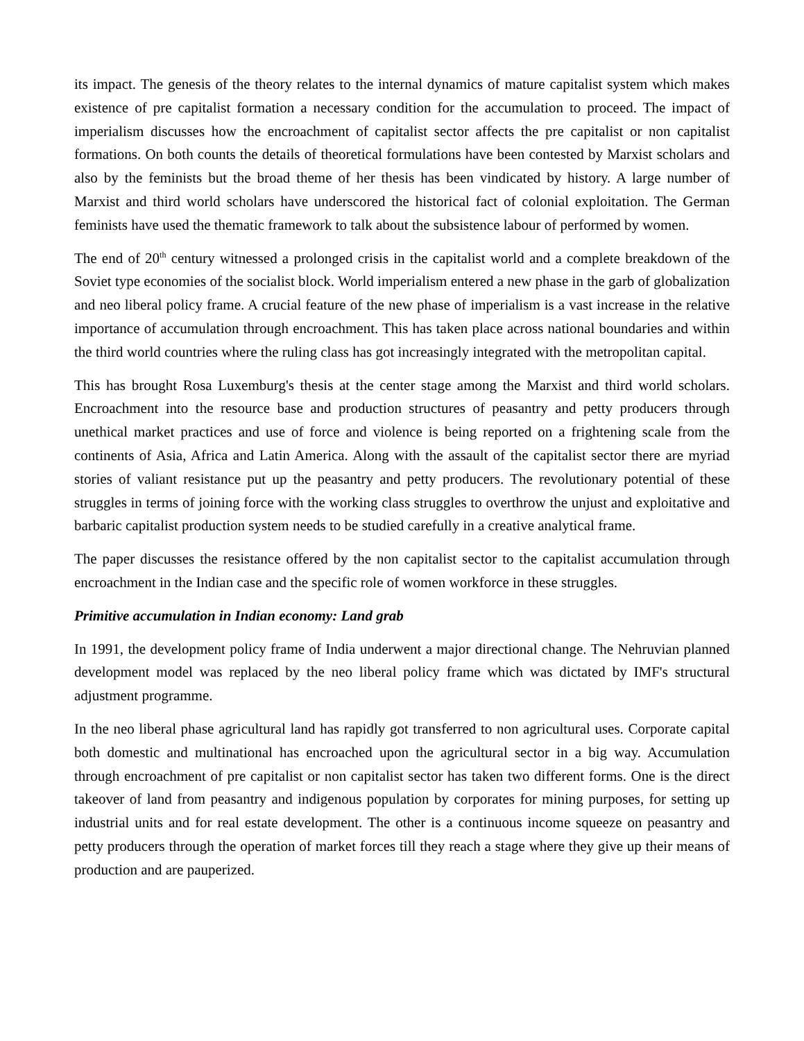its impact. The genesis of the theory relates to the internal dynamics of mature capitalist system which makes existence of pre capitalist formation a necessary condition for the accumulation to proceed. The impact of imperialism discusses how the encroachment of capitalist sector affects the pre capitalist or non capitalist formations. On both counts the details of theoretical formulations have been contested by Marxist scholars and also by the feminists but the broad theme of her thesis has been vindicated by history. A large number of Marxist and third world scholars have underscored the historical fact of colonial exploitation. The German feminists have used the thematic framework to talk about the subsistence labour of performed by women.
The end of 20<sup>th</sup> century witnessed a prolonged crisis in the capitalist world and a complete breakdown of the Soviet type economies of the socialist block. World imperialism entered a new phase in the garb of globalization and neo liberal policy frame. A crucial feature of the new phase of imperialism is a vast increase in the relative importance of accumulation through encroachment. This has taken place across national boundaries and within the third world countries where the ruling class has got increasingly integrated with the metropolitan capital.
This has brought Rosa Luxemburg's thesis at the center stage among the Marxist and third world scholars. Encroachment into the resource base and production structures of peasantry and petty producers through unethical market practices and use of force and violence is being reported on a frightening scale from the continents of Asia, Africa and Latin America. Along with the assault of the capitalist sector there are myriad stories of valiant resistance put up the peasantry and petty producers. The revolutionary potential of these struggles in terms of joining force with the working class struggles to overthrow the unjust and exploitative and barbaric capitalist production system needs to be studied carefully in a creative analytical frame.
The paper discusses the resistance offered by the non capitalist sector to the capitalist accumulation through encroachment in the Indian case and the specific role of women workforce in these struggles.
Primitive accumulation in Indian economy: Land grab
In 1991, the development policy frame of India underwent a major directional change. The Nehruvian planned development model was replaced by the neo liberal policy frame which was dictated by IMF's structural adjustment programme.
In the neo liberal phase agricultural land has rapidly got transferred to non agricultural uses. Corporate capital both domestic and multinational has encroached upon the agricultural sector in a big way. Accumulation through encroachment of pre capitalist or non capitalist sector has taken two different forms. One is the direct takeover of land from peasantry and indigenous population by corporates for mining purposes, for setting up industrial units and for real estate development. The other is a continuous income squeeze on peasantry and petty producers through the operation of market forces till they reach a stage where they give up their means of production and are pauperized.